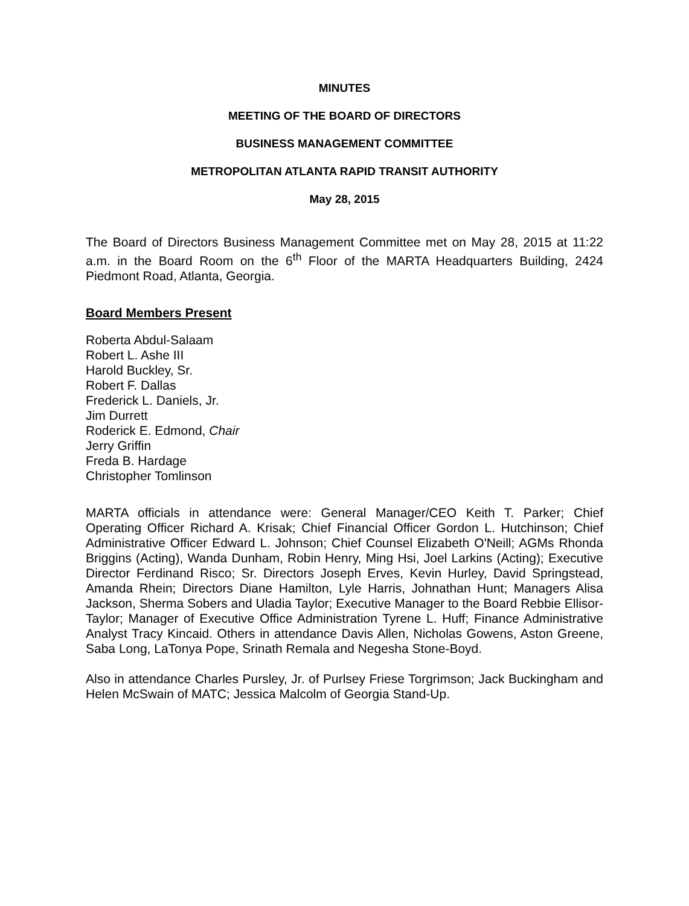MINUTES
MEETING OF THE BOARD OF DIRECTORS
BUSINESS MANAGEMENT COMMITTEE
METROPOLITAN ATLANTA RAPID TRANSIT AUTHORITY
May 28, 2015
The Board of Directors Business Management Committee met on May 28, 2015 at 11:22 a.m. in the Board Room on the 6<sup>th</sup> Floor of the MARTA Headquarters Building, 2424 Piedmont Road, Atlanta, Georgia.
Board Members Present
Roberta Abdul-Salaam
Robert L. Ashe III
Harold Buckley, Sr.
Robert F. Dallas
Frederick L. Daniels, Jr.
Jim Durrett
Roderick E. Edmond, Chair
Jerry Griffin
Freda B. Hardage
Christopher Tomlinson
MARTA officials in attendance were: General Manager/CEO Keith T. Parker; Chief Operating Officer Richard A. Krisak; Chief Financial Officer Gordon L. Hutchinson; Chief Administrative Officer Edward L. Johnson; Chief Counsel Elizabeth O'Neill; AGMs Rhonda Briggins (Acting), Wanda Dunham, Robin Henry, Ming Hsi, Joel Larkins (Acting); Executive Director Ferdinand Risco; Sr. Directors Joseph Erves, Kevin Hurley, David Springstead, Amanda Rhein; Directors Diane Hamilton, Lyle Harris, Johnathan Hunt; Managers Alisa Jackson, Sherma Sobers and Uladia Taylor; Executive Manager to the Board Rebbie Ellisor-Taylor; Manager of Executive Office Administration Tyrene L. Huff; Finance Administrative Analyst Tracy Kincaid. Others in attendance Davis Allen, Nicholas Gowens, Aston Greene, Saba Long, LaTonya Pope, Srinath Remala and Negesha Stone-Boyd.
Also in attendance Charles Pursley, Jr. of Purlsey Friese Torgrimson; Jack Buckingham and Helen McSwain of MATC; Jessica Malcolm of Georgia Stand-Up.